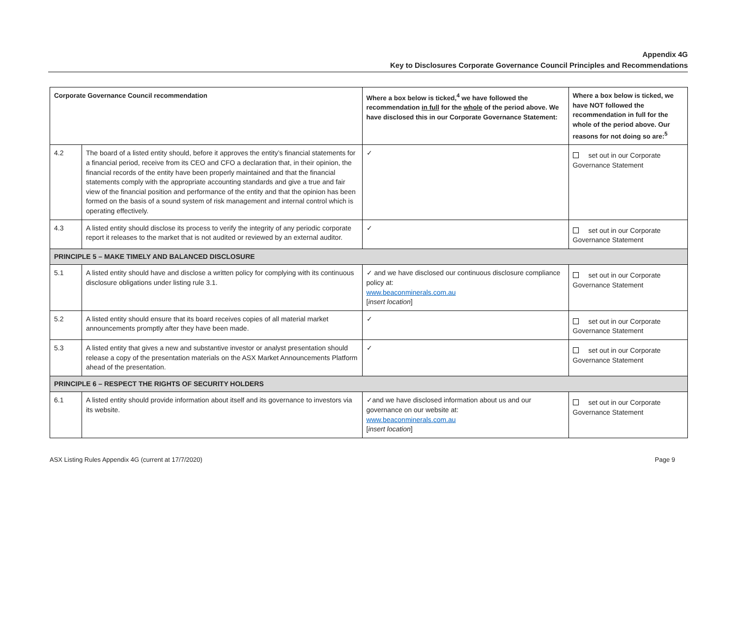Appendix 4G
Key to Disclosures Corporate Governance Council Principles and Recommendations
| Corporate Governance Council recommendation | | Where a box below is ticked,<sup>4</sup> we have followed the recommendation in full for the whole of the period above. We have disclosed this in our Corporate Governance Statement: | Where a box below is ticked, we have NOT followed the recommendation in full for the whole of the period above. Our reasons for not doing so are:<sup>5</sup> |
| --- | --- | --- | --- |
| 4.2 | The board of a listed entity should, before it approves the entity’s financial statements for a financial period, receive from its CEO and CFO a declaration that, in their opinion, the financial records of the entity have been properly maintained and that the financial statements comply with the appropriate accounting standards and give a true and fair view of the financial position and performance of the entity and that the opinion has been formed on the basis of a sound system of risk management and internal control which is operating effectively. | ✓ | set out in our Corporate Governance Statement |
| 4.3 | A listed entity should disclose its process to verify the integrity of any periodic corporate report it releases to the market that is not audited or reviewed by an external auditor. | ✓ | set out in our Corporate Governance Statement |
| PRINCIPLE 5 – MAKE TIMELY AND BALANCED DISCLOSURE | | | |
| 5.1 | A listed entity should have and disclose a written policy for complying with its continuous disclosure obligations under listing rule 3.1. | ✓ and we have disclosed our continuous disclosure compliance policy at: www.beaconminerals.com.au [ insert location ] | set out in our Corporate Governance Statement |
| 5.2 | A listed entity should ensure that its board receives copies of all material market announcements promptly after they have been made. | ✓ | set out in our Corporate Governance Statement |
| 5.3 | A listed entity that gives a new and substantive investor or analyst presentation should release a copy of the presentation materials on the ASX Market Announcements Platform ahead of the presentation. | ✓ | set out in our Corporate Governance Statement |
| PRINCIPLE 6 – RESPECT THE RIGHTS OF SECURITY HOLDERS | | | |
| 6.1 | A listed entity should provide information about itself and its governance to investors via its website. | ✓and we have disclosed information about us and our governance on our website at: www.beaconminerals.com.au [ insert location ] | set out in our Corporate Governance Statement |
ASX Listing Rules Appendix 4G (current at 17/7/2020) Page 9